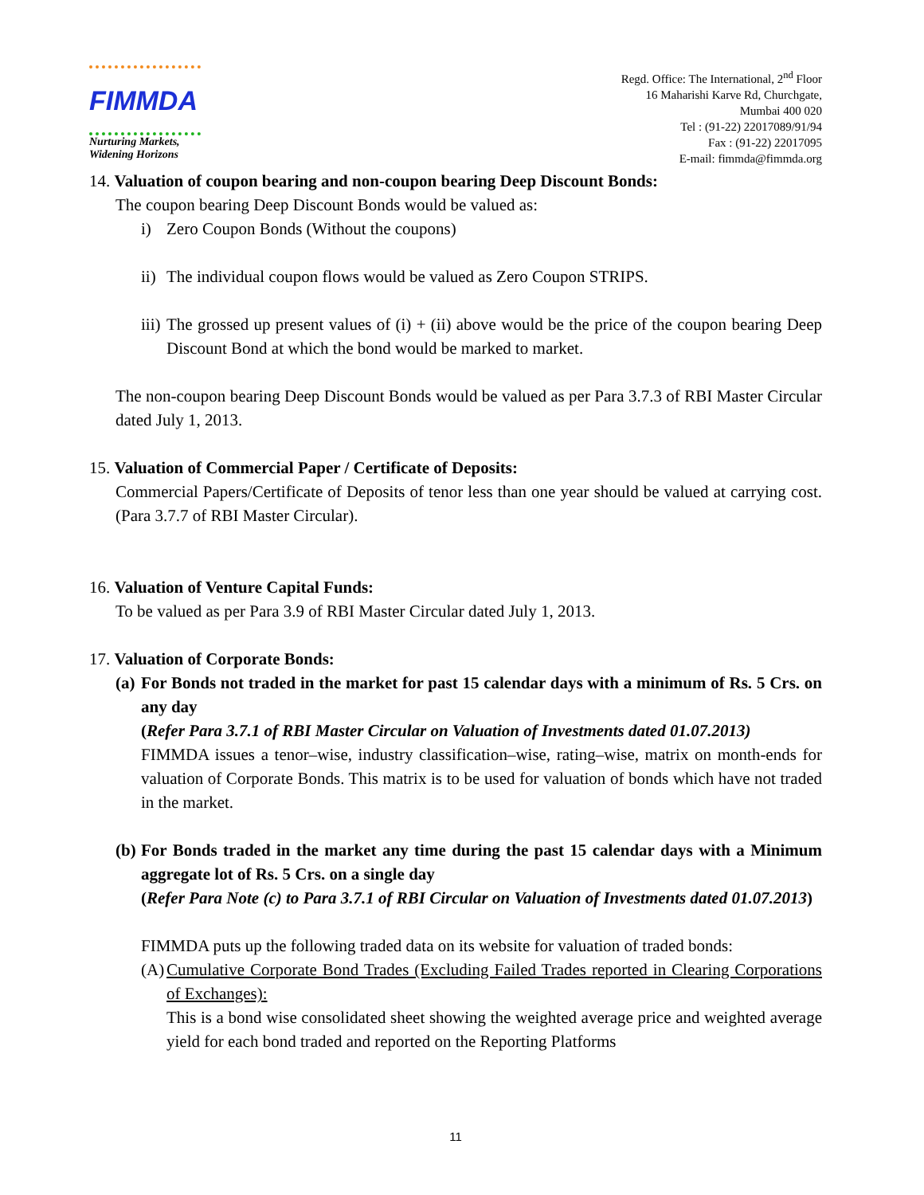FIMMDA
Nurturing Markets,
Widening Horizons
Regd. Office: The International, 2<sup>nd</sup> Floor
16 Maharishi Karve Rd, Churchgate,
Mumbai 400 020
Tel : (91-22) 22017089/91/94
Fax : (91-22) 22017095
E-mail: fimmda@fimmda.org
14. Valuation of coupon bearing and non-coupon bearing Deep Discount Bonds:
The coupon bearing Deep Discount Bonds would be valued as:
i) Zero Coupon Bonds (Without the coupons)
ii) The individual coupon flows would be valued as Zero Coupon STRIPS.
iii) The grossed up present values of (i) + (ii) above would be the price of the coupon bearing Deep Discount Bond at which the bond would be marked to market.
The non-coupon bearing Deep Discount Bonds would be valued as per Para 3.7.3 of RBI Master Circular dated July 1, 2013.
15. Valuation of Commercial Paper / Certificate of Deposits:
Commercial Papers/Certificate of Deposits of tenor less than one year should be valued at carrying cost. (Para 3.7.7 of RBI Master Circular).
16. Valuation of Venture Capital Funds:
To be valued as per Para 3.9 of RBI Master Circular dated July 1, 2013.
17. Valuation of Corporate Bonds:
(a)
For Bonds not traded in the market for past 15 calendar days with a minimum of Rs. 5 Crs. on any day
(Refer Para 3.7.1 of RBI Master Circular on Valuation of Investments dated 01.07.2013)
FIMMDA issues a tenor–wise, industry classification–wise, rating–wise, matrix on month-ends for valuation of Corporate Bonds. This matrix is to be used for valuation of bonds which have not traded in the market.
(b)
For Bonds traded in the market any time during the past 15 calendar days with a Minimum aggregate lot of Rs. 5 Crs. on a single day
(Refer Para Note (c) to Para 3.7.1 of RBI Circular on Valuation of Investments dated 01.07.2013)
FIMMDA puts up the following traded data on its website for valuation of traded bonds:
(A) Cumulative Corporate Bond Trades (Excluding Failed Trades reported in Clearing Corporations of Exchanges):
This is a bond wise consolidated sheet showing the weighted average price and weighted average yield for each bond traded and reported on the Reporting Platforms
11